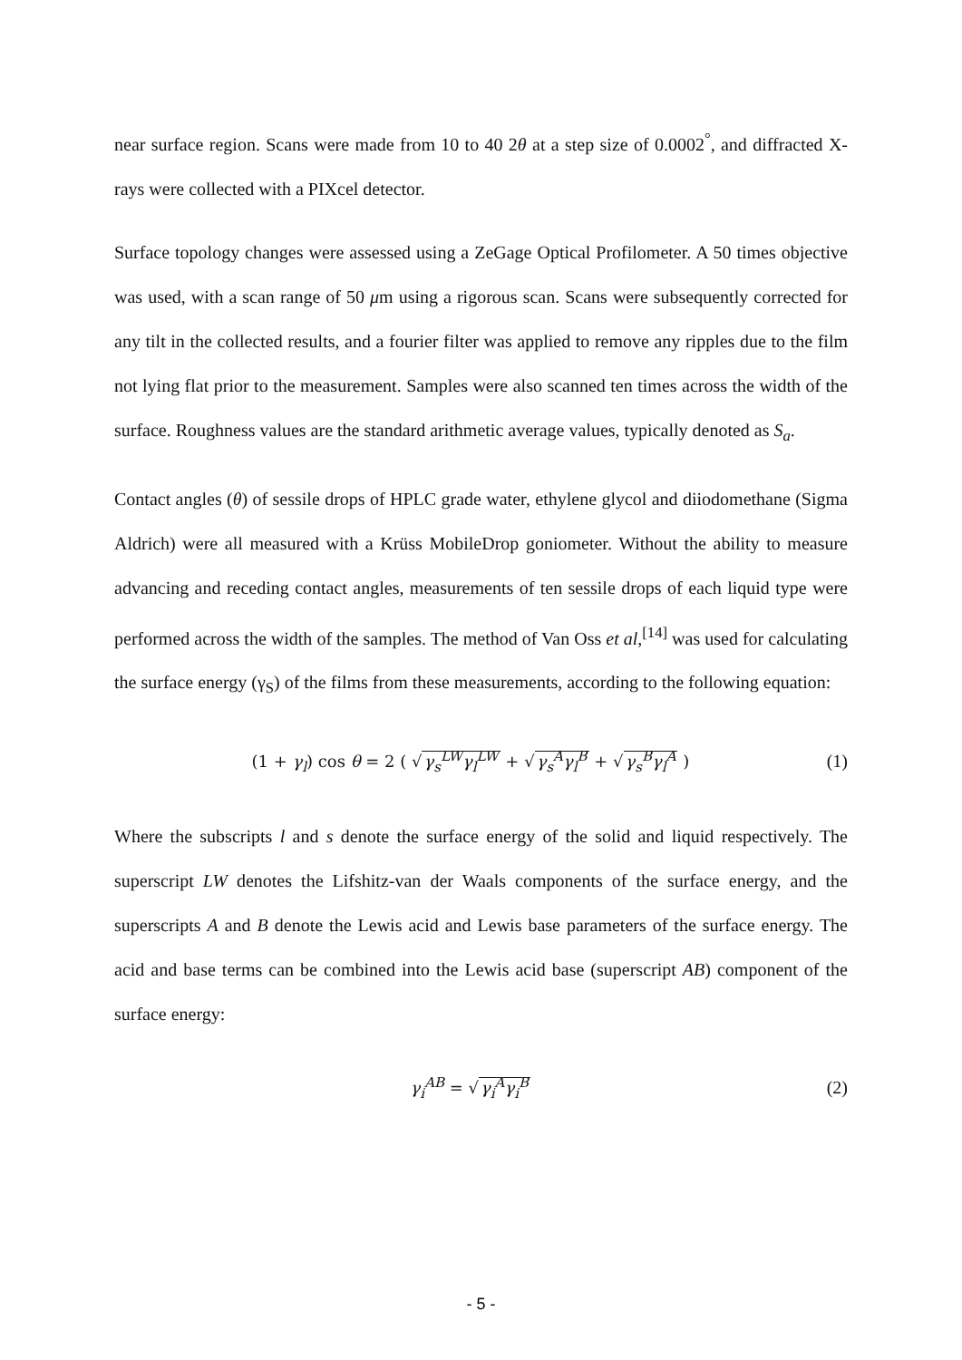near surface region. Scans were made from 10 to 40 2θ at a step size of 0.0002<sup>°</sup>, and diffracted X-rays were collected with a PIXcel detector.
Surface topology changes were assessed using a ZeGage Optical Profilometer. A 50 times objective was used, with a scan range of 50 μm using a rigorous scan. Scans were subsequently corrected for any tilt in the collected results, and a fourier filter was applied to remove any ripples due to the film not lying flat prior to the measurement. Samples were also scanned ten times across the width of the surface. Roughness values are the standard arithmetic average values, typically denoted as S<sub>a</sub>.
Contact angles (θ) of sessile drops of HPLC grade water, ethylene glycol and diiodomethane (Sigma Aldrich) were all measured with a Krüss MobileDrop goniometer. Without the ability to measure advancing and receding contact angles, measurements of ten sessile drops of each liquid type were performed across the width of the samples. The method of Van Oss et al,<sup>[14]</sup> was used for calculating the surface energy (γ<sub>S</sub>) of the films from these measurements, according to the following equation:
(1 + γ<sub>l</sub>) cos θ = 2 ( √γ<sub>s</sub><sup>LW</sup>γ<sub>l</sub><sup>LW</sup> + √γ<sub>s</sub><sup>A</sup>γ<sub>l</sub><sup>B</sup> + √γ<sub>s</sub><sup>B</sup>γ<sub>l</sub><sup>A</sup> ) (1)
Where the subscripts l and s denote the surface energy of the solid and liquid respectively. The superscript LW denotes the Lifshitz-van der Waals components of the surface energy, and the superscripts A and B denote the Lewis acid and Lewis base parameters of the surface energy. The acid and base terms can be combined into the Lewis acid base (superscript AB) component of the surface energy:
γ<sub>i</sub><sup>AB</sup> = √γ<sub>i</sub><sup>A</sup>γ<sub>i</sub><sup>B</sup> (2)
- 5 -